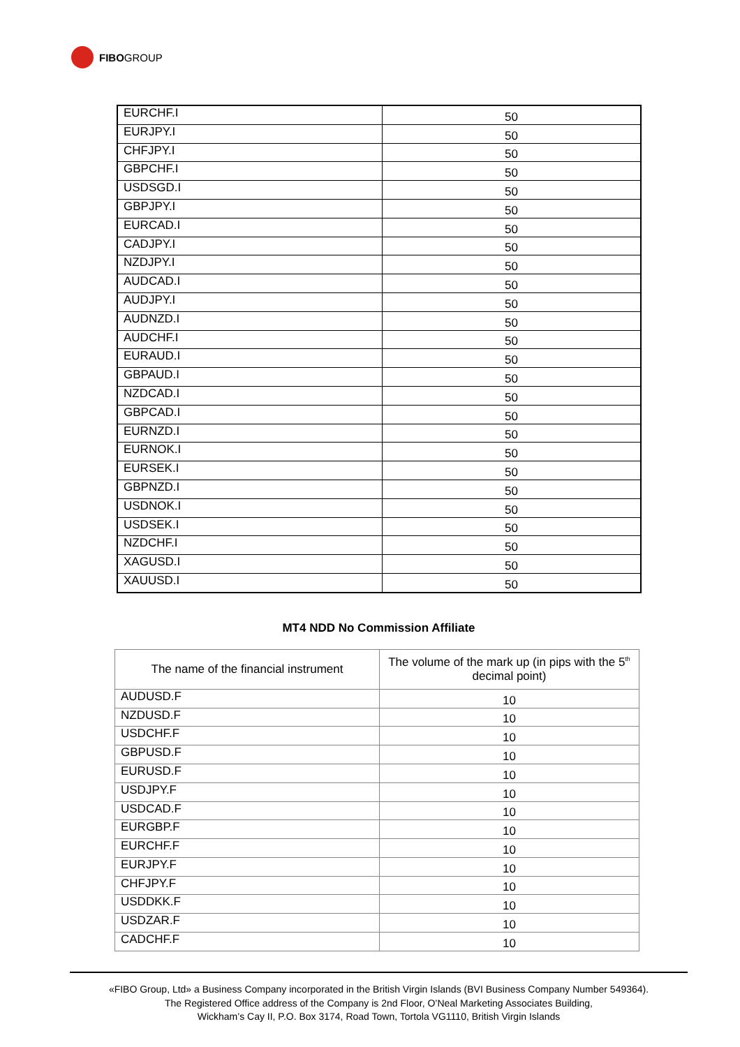FIBO GROUP
| EURCHF.I | 50 |
| EURJPY.I | 50 |
| CHFJPY.I | 50 |
| GBPCHF.I | 50 |
| USDSGD.I | 50 |
| GBPJPY.I | 50 |
| EURCAD.I | 50 |
| CADJPY.I | 50 |
| NZDJPY.I | 50 |
| AUDCAD.I | 50 |
| AUDJPY.I | 50 |
| AUDNZD.I | 50 |
| AUDCHF.I | 50 |
| EURAUD.I | 50 |
| GBPAUD.I | 50 |
| NZDCAD.I | 50 |
| GBPCAD.I | 50 |
| EURNZD.I | 50 |
| EURNOK.I | 50 |
| EURSEK.I | 50 |
| GBPNZD.I | 50 |
| USDNOK.I | 50 |
| USDSEK.I | 50 |
| NZDCHF.I | 50 |
| XAGUSD.I | 50 |
| XAUUSD.I | 50 |
MT4 NDD No Commission Affiliate
| The name of the financial instrument | The volume of the mark up (in pips with the 5<sup>th</sup> decimal point) |
| --- | --- |
| AUDUSD.F | 10 |
| NZDUSD.F | 10 |
| USDCHF.F | 10 |
| GBPUSD.F | 10 |
| EURUSD.F | 10 |
| USDJPY.F | 10 |
| USDCAD.F | 10 |
| EURGBP.F | 10 |
| EURCHF.F | 10 |
| EURJPY.F | 10 |
| CHFJPY.F | 10 |
| USDDKK.F | 10 |
| USDZAR.F | 10 |
| CADCHF.F | 10 |
«FIBO Group, Ltd» a Business Company incorporated in the British Virgin Islands (BVI Business Company Number 549364).
The Registered Office address of the Company is 2nd Floor, O’Neal Marketing Associates Building,
Wickham’s Cay II, P.O. Box 3174, Road Town, Tortola VG1110, British Virgin Islands